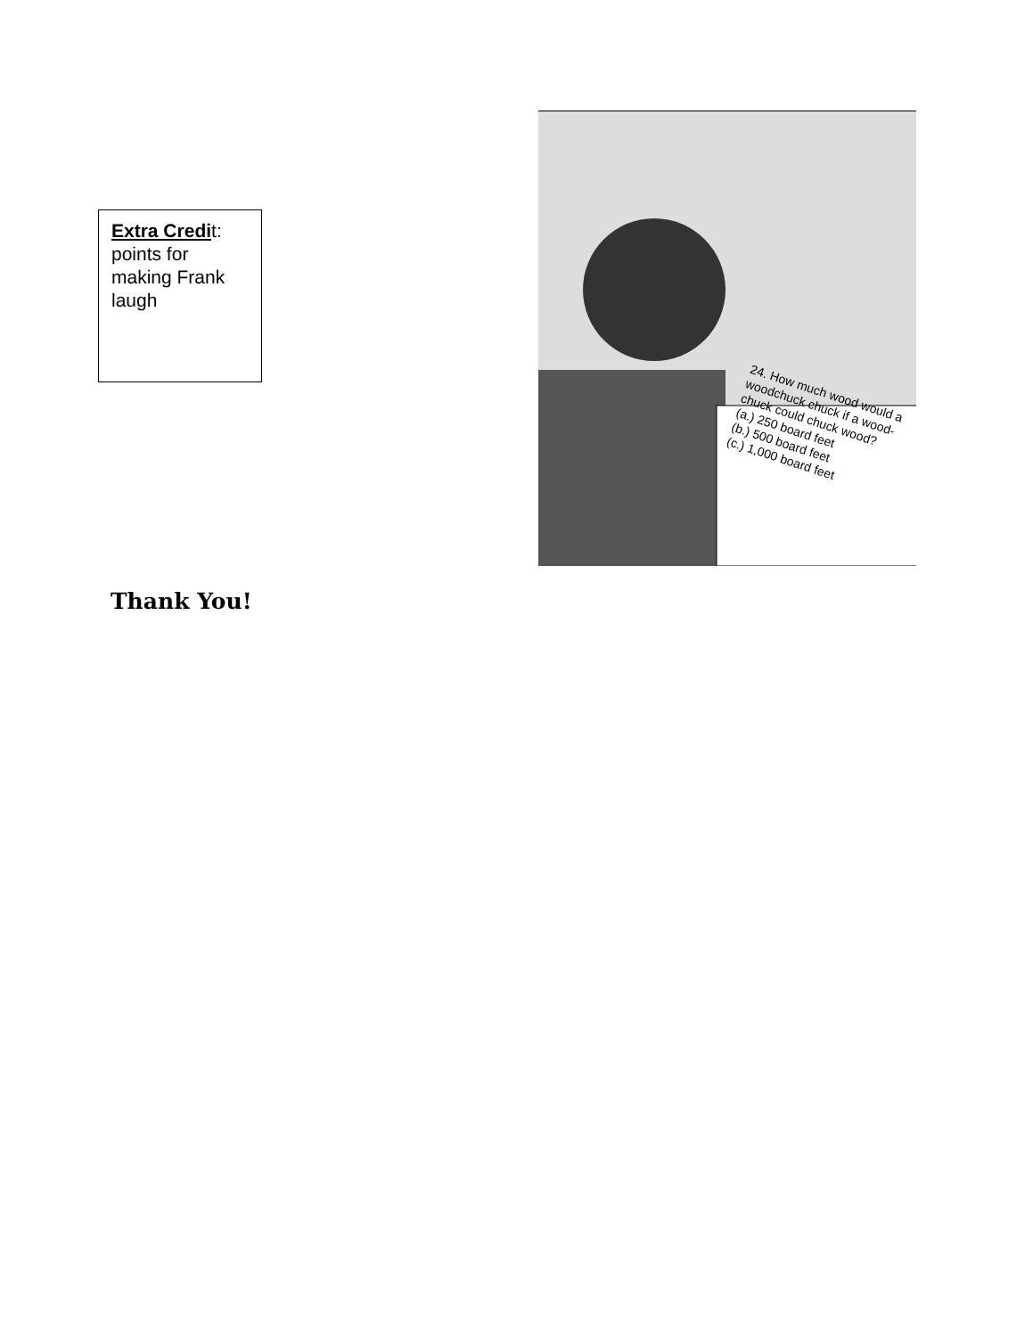Extra Credit: points for making Frank laugh
24. How much wood would a woodchuck chuck if a wood-chuck could chuck wood?
(a.) 250 board feet
(b.) 500 board feet
(c.) 1,000 board feet
Thank You!